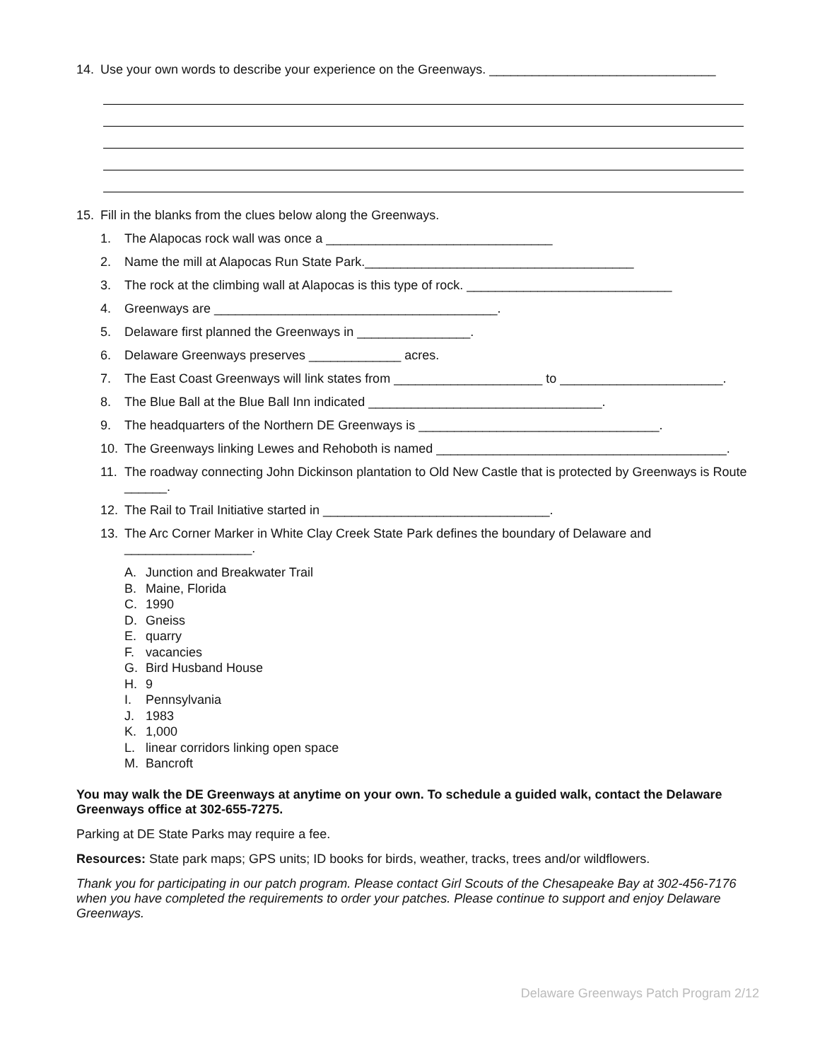14. Use your own words to describe your experience on the Greenways. ________________________________
15. Fill in the blanks from the clues below along the Greenways.
1. The Alapocas rock wall was once a ________________________________
2. Name the mill at Alapocas Run State Park.______________________________________
3. The rock at the climbing wall at Alapocas is this type of rock. _____________________________
4. Greenways are ________________________________________.
5. Delaware first planned the Greenways in ________________.
6. Delaware Greenways preserves _____________ acres.
7. The East Coast Greenways will link states from _____________________ to _______________________.
8. The Blue Ball at the Blue Ball Inn indicated _________________________________.
9. The headquarters of the Northern DE Greenways is __________________________________.
10. The Greenways linking Lewes and Rehoboth is named _________________________________________.
11. The roadway connecting John Dickinson plantation to Old New Castle that is protected by Greenways is Route ______.
12. The Rail to Trail Initiative started in ________________________________.
13. The Arc Corner Marker in White Clay Creek State Park defines the boundary of Delaware and
__________________.
A. Junction and Breakwater Trail
B. Maine, Florida
C. 1990
D. Gneiss
E. quarry
F. vacancies
G. Bird Husband House
H. 9
I. Pennsylvania
J. 1983
K. 1,000
L. linear corridors linking open space
M. Bancroft
You may walk the DE Greenways at anytime on your own. To schedule a guided walk, contact the Delaware Greenways office at 302-655-7275.
Parking at DE State Parks may require a fee.
Resources: State park maps; GPS units; ID books for birds, weather, tracks, trees and/or wildflowers.
Thank you for participating in our patch program. Please contact Girl Scouts of the Chesapeake Bay at 302-456-7176 when you have completed the requirements to order your patches. Please continue to support and enjoy Delaware Greenways.
Delaware Greenways Patch Program 2/12